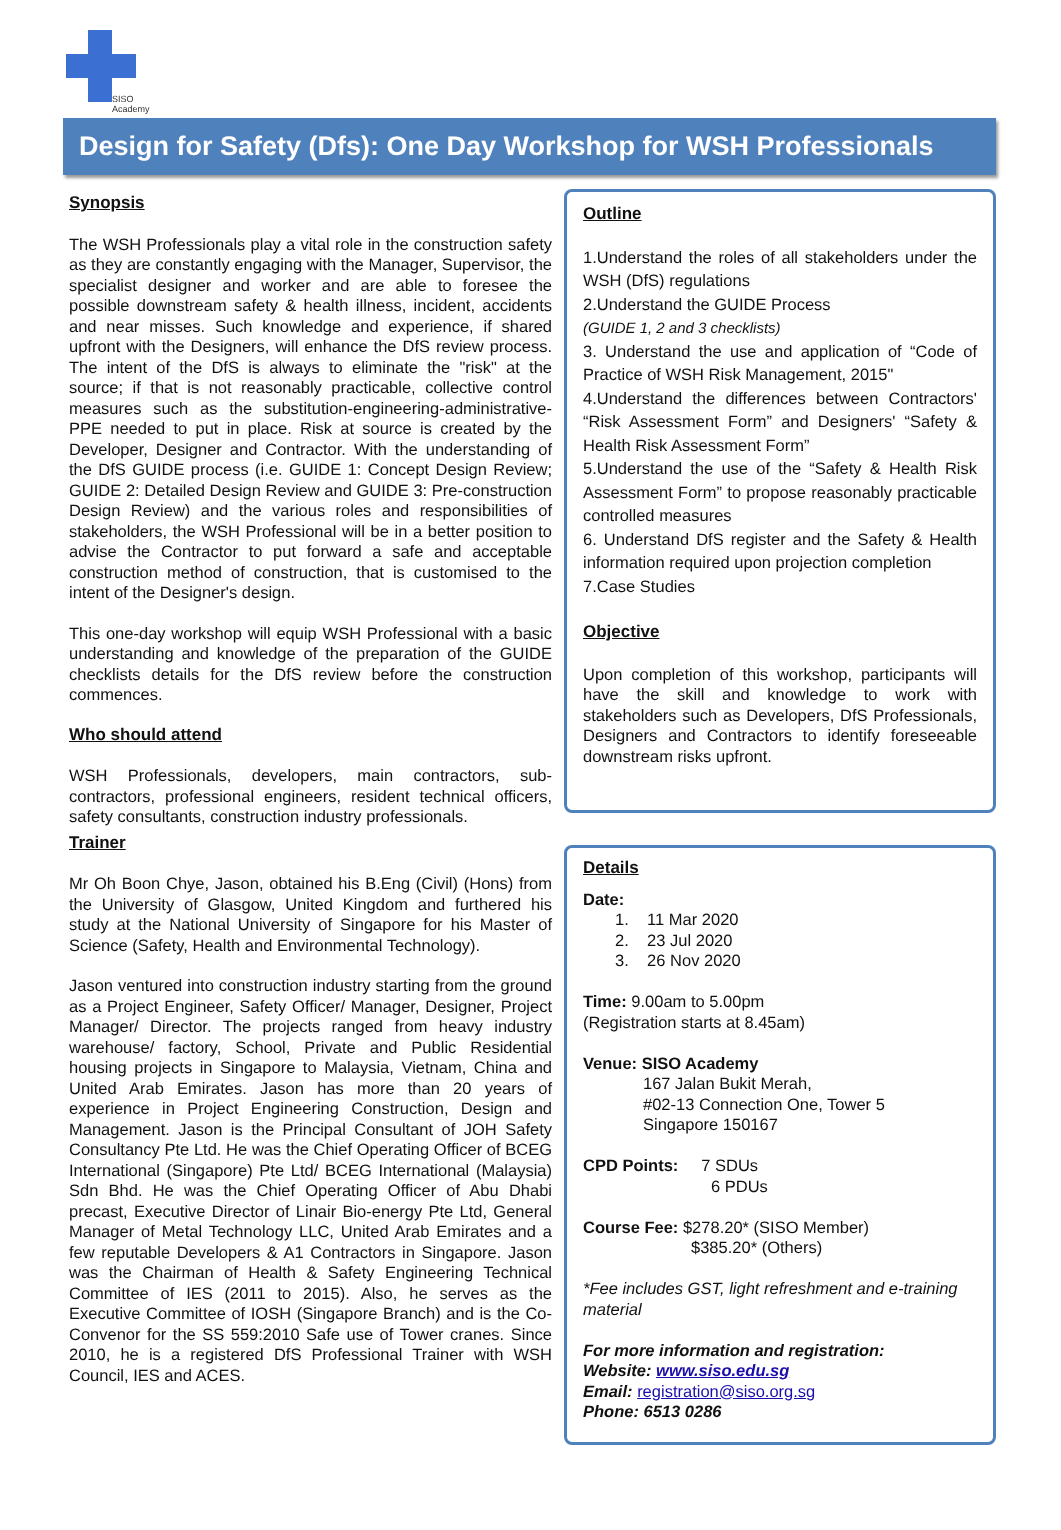SISO
Academy
Design for Safety (Dfs): One Day Workshop for WSH Professionals
Synopsis
The WSH Professionals play a vital role in the construction safety as they are constantly engaging with the Manager, Supervisor, the specialist designer and worker and are able to foresee the possible downstream safety & health illness, incident, accidents and near misses. Such knowledge and experience, if shared upfront with the Designers, will enhance the DfS review process. The intent of the DfS is always to eliminate the "risk" at the source; if that is not reasonably practicable, collective control measures such as the substitution-engineering-administrative-PPE needed to put in place. Risk at source is created by the Developer, Designer and Contractor. With the understanding of the DfS GUIDE process (i.e. GUIDE 1: Concept Design Review; GUIDE 2: Detailed Design Review and GUIDE 3: Pre-construction Design Review) and the various roles and responsibilities of stakeholders, the WSH Professional will be in a better position to advise the Contractor to put forward a safe and acceptable construction method of construction, that is customised to the intent of the Designer's design.
This one-day workshop will equip WSH Professional with a basic understanding and knowledge of the preparation of the GUIDE checklists details for the DfS review before the construction commences.
Who should attend
WSH Professionals, developers, main contractors, sub-contractors, professional engineers, resident technical officers, safety consultants, construction industry professionals.
Trainer
Mr Oh Boon Chye, Jason, obtained his B.Eng (Civil) (Hons) from the University of Glasgow, United Kingdom and furthered his study at the National University of Singapore for his Master of Science (Safety, Health and Environmental Technology).
Jason ventured into construction industry starting from the ground as a Project Engineer, Safety Officer/ Manager, Designer, Project Manager/ Director. The projects ranged from heavy industry warehouse/ factory, School, Private and Public Residential housing projects in Singapore to Malaysia, Vietnam, China and United Arab Emirates. Jason has more than 20 years of experience in Project Engineering Construction, Design and Management. Jason is the Principal Consultant of JOH Safety Consultancy Pte Ltd. He was the Chief Operating Officer of BCEG International (Singapore) Pte Ltd/ BCEG International (Malaysia) Sdn Bhd. He was the Chief Operating Officer of Abu Dhabi precast, Executive Director of Linair Bio-energy Pte Ltd, General Manager of Metal Technology LLC, United Arab Emirates and a few reputable Developers & A1 Contractors in Singapore. Jason was the Chairman of Health & Safety Engineering Technical Committee of IES (2011 to 2015). Also, he serves as the Executive Committee of IOSH (Singapore Branch) and is the Co-Convenor for the SS 559:2010 Safe use of Tower cranes. Since 2010, he is a registered DfS Professional Trainer with WSH Council, IES and ACES.
Outline
1.Understand the roles of all stakeholders under the WSH (DfS) regulations
2.Understand the GUIDE Process
(GUIDE 1, 2 and 3 checklists)
3. Understand the use and application of “Code of Practice of WSH Risk Management, 2015"
4.Understand the differences between Contractors' “Risk Assessment Form” and Designers' “Safety & Health Risk Assessment Form”
5.Understand the use of the “Safety & Health Risk Assessment Form” to propose reasonably practicable controlled measures
6. Understand DfS register and the Safety & Health information required upon projection completion
7.Case Studies
Objective
Upon completion of this workshop, participants will have the skill and knowledge to work with stakeholders such as Developers, DfS Professionals, Designers and Contractors to identify foreseeable downstream risks upfront.
Details
Date:
1. 11 Mar 2020
2. 23 Jul 2020
3. 26 Nov 2020
Time: 9.00am to 5.00pm
(Registration starts at 8.45am)
Venue: SISO Academy
167 Jalan Bukit Merah,
#02-13 Connection One, Tower 5
Singapore 150167
CPD Points: 7 SDUs
6 PDUs
Course Fee: $278.20* (SISO Member)
$385.20* (Others)
*Fee includes GST, light refreshment and e-training material
For more information and registration:
Website: www.siso.edu.sg
Email: registration@siso.org.sg
Phone: 6513 0286